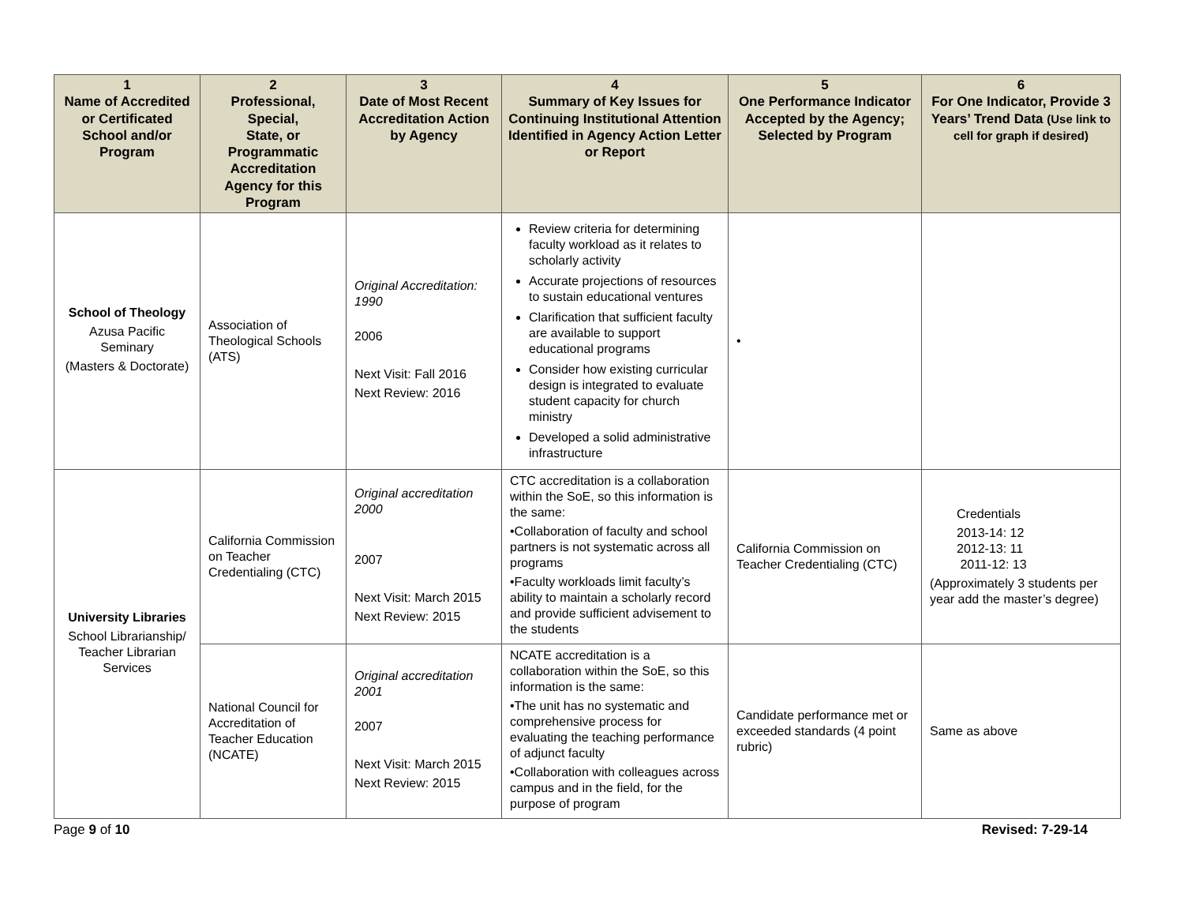| 1 Name of Accredited or Certificated School and/or Program | 2 Professional, Special, State, or Programmatic Accreditation Agency for this Program | 3 Date of Most Recent Accreditation Action by Agency | 4 Summary of Key Issues for Continuing Institutional Attention Identified in Agency Action Letter or Report | 5 One Performance Indicator Accepted by the Agency; Selected by Program | 6 For One Indicator, Provide 3 Years’ Trend Data (Use link to cell for graph if desired) |
| --- | --- | --- | --- | --- | --- |
| School of Theology Azusa Pacific Seminary (Masters & Doctorate) | Association of Theological Schools (ATS) | Original Accreditation: 1990 2006 Next Visit: Fall 2016 Next Review: 2016 | Review criteria for determining faculty workload as it relates to scholarly activity Accurate projections of resources to sustain educational ventures Clarification that sufficient faculty are available to support educational programs Consider how existing curricular design is integrated to evaluate student capacity for church ministry Developed a solid administrative infrastructure | • | |
| University Libraries School Librarianship/ Teacher Librarian Services | California Commission on Teacher Credentialing (CTC) | Original accreditation 2000 2007 Next Visit: March 2015 Next Review: 2015 | CTC accreditation is a collaboration within the SoE, so this information is the same: •Collaboration of faculty and school partners is not systematic across all programs •Faculty workloads limit faculty’s ability to maintain a scholarly record and provide sufficient advisement to the students | California Commission on Teacher Credentialing (CTC) | Credentials 2013-14: 12 2012-13: 11 2011-12: 13 (Approximately 3 students per year add the master’s degree) |
| | National Council for Accreditation of Teacher Education (NCATE) | Original accreditation 2001 2007 Next Visit: March 2015 Next Review: 2015 | NCATE accreditation is a collaboration within the SoE, so this information is the same: •The unit has no systematic and comprehensive process for evaluating the teaching performance of adjunct faculty •Collaboration with colleagues across campus and in the field, for the purpose of program | Candidate performance met or exceeded standards (4 point rubric) | Same as above |
Page 9 of 10 Revised: 7-29-14